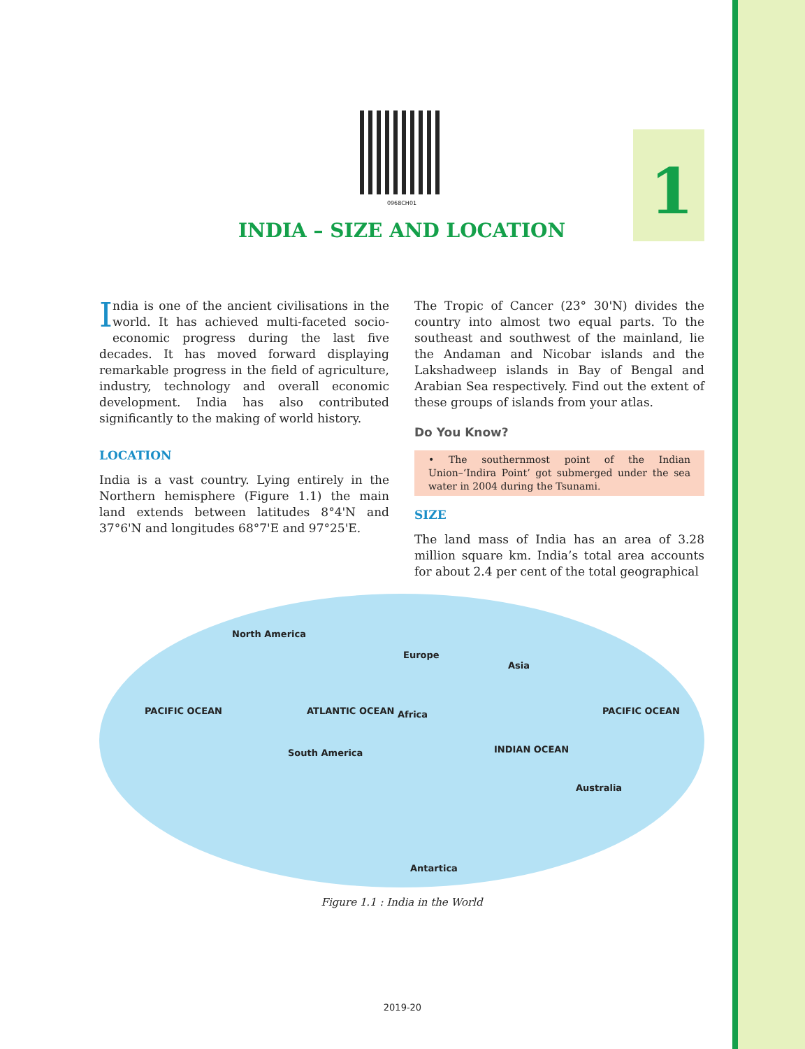1
0968CH01
INDIA – SIZE AND LOCATION
India is one of the ancient civilisations in the world. It has achieved multi-faceted socio-economic progress during the last five decades. It has moved forward displaying remarkable progress in the field of agriculture, industry, technology and overall economic development. India has also contributed significantly to the making of world history.
LOCATION
India is a vast country. Lying entirely in the Northern hemisphere (Figure 1.1) the main land extends between latitudes 8°4'N and 37°6'N and longitudes 68°7'E and 97°25'E.
The Tropic of Cancer (23° 30'N) divides the country into almost two equal parts. To the southeast and southwest of the mainland, lie the Andaman and Nicobar islands and the Lakshadweep islands in Bay of Bengal and Arabian Sea respectively. Find out the extent of these groups of islands from your atlas.
Do You Know?
• The southernmost point of the Indian Union–‘Indira Point’ got submerged under the sea water in 2004 during the Tsunami.
SIZE
The land mass of India has an area of 3.28 million square km. India’s total area accounts for about 2.4 per cent of the total geographical
North America
Europe
Asia
PACIFIC OCEAN ATLANTIC OCEAN Africa PACIFIC OCEAN
South America INDIAN OCEAN
Australia
Antartica
Figure 1.1 : India in the World
2019-20